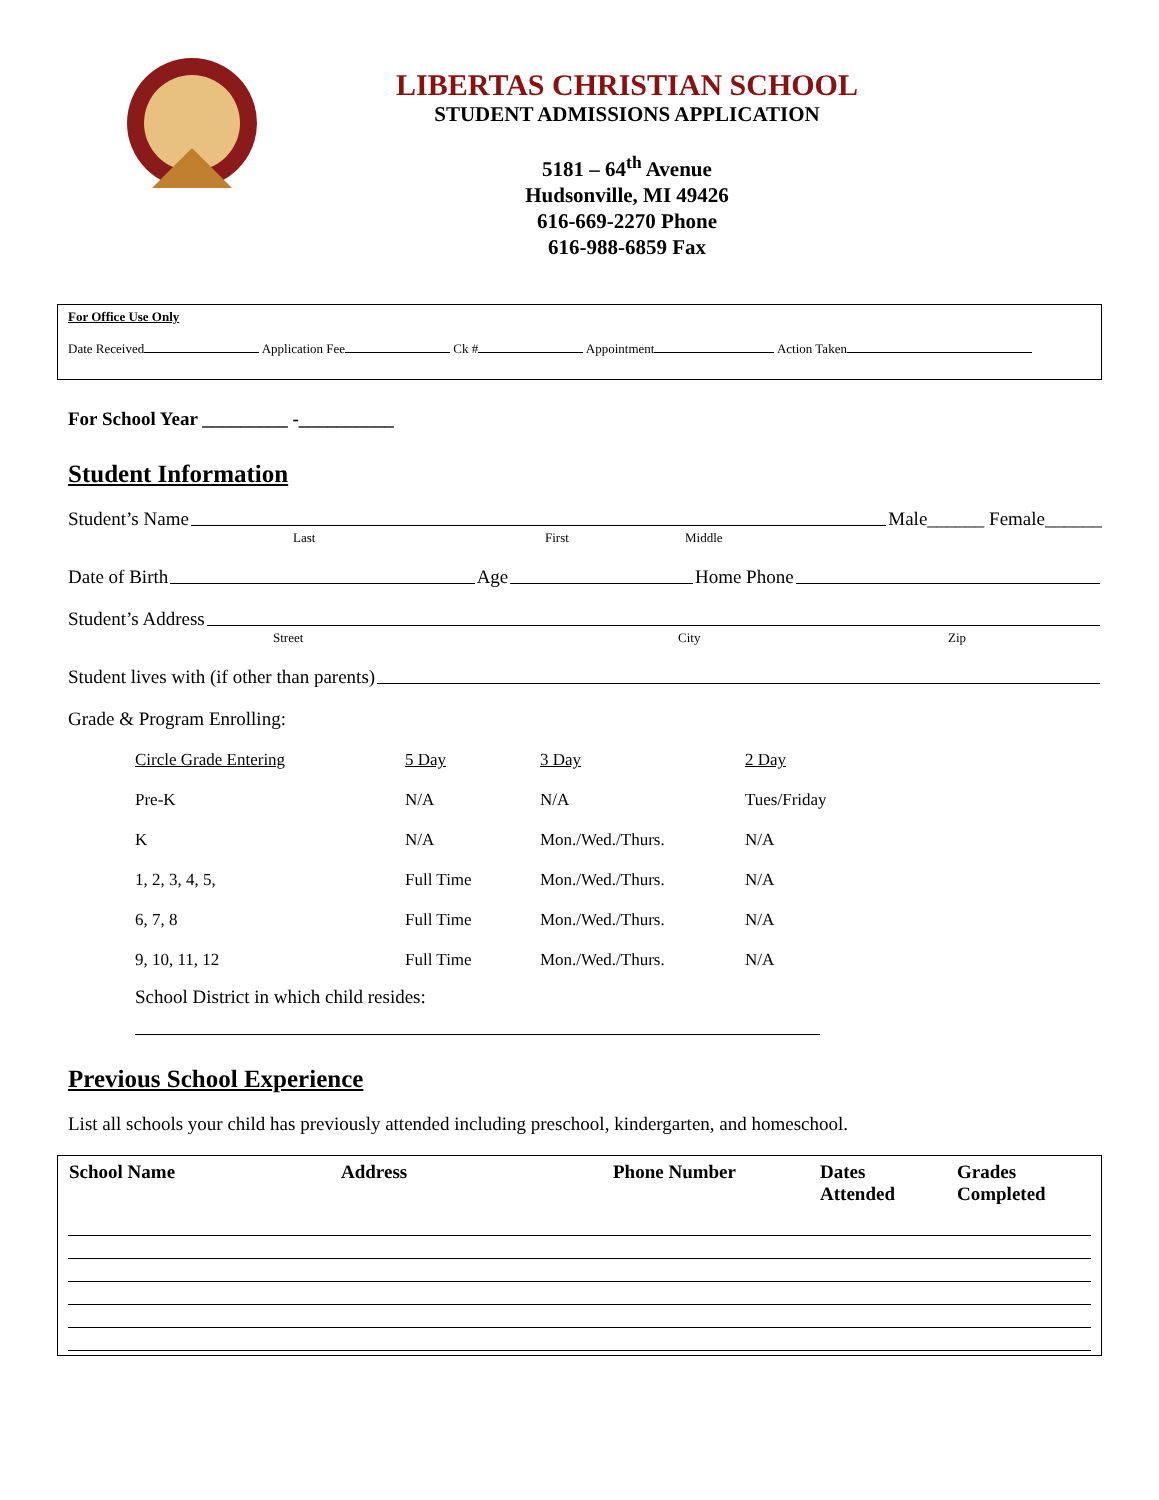LIBERTAS CHRISTIAN SCHOOL
STUDENT ADMISSIONS APPLICATION
5181 – 64<sup>th</sup> Avenue
Hudsonville, MI 49426
616-669-2270 Phone
616-988-6859 Fax
For Office Use Only
Date Received Application Fee Ck # Appointment Action Taken
For School Year _________ -__________
Student Information
Student’s Name Male______ Female______
Last First Middle
Date of Birth Age Home Phone
Student’s Address
Street City Zip
Student lives with (if other than parents)
Grade & Program Enrolling:
| Circle Grade Entering | 5 Day | 3 Day | 2 Day |
| Pre-K | N/A | N/A | Tues/Friday |
| K | N/A | Mon./Wed./Thurs. | N/A |
| 1, 2, 3, 4, 5, | Full Time | Mon./Wed./Thurs. | N/A |
| 6, 7, 8 | Full Time | Mon./Wed./Thurs. | N/A |
| 9, 10, 11, 12 | Full Time | Mon./Wed./Thurs. | N/A |
School District in which child resides:
Previous School Experience
List all schools your child has previously attended including preschool, kindergarten, and homeschool.
| School Name | Address | Phone Number | Dates Attended | Grades Completed |
| --- | --- | --- | --- | --- |